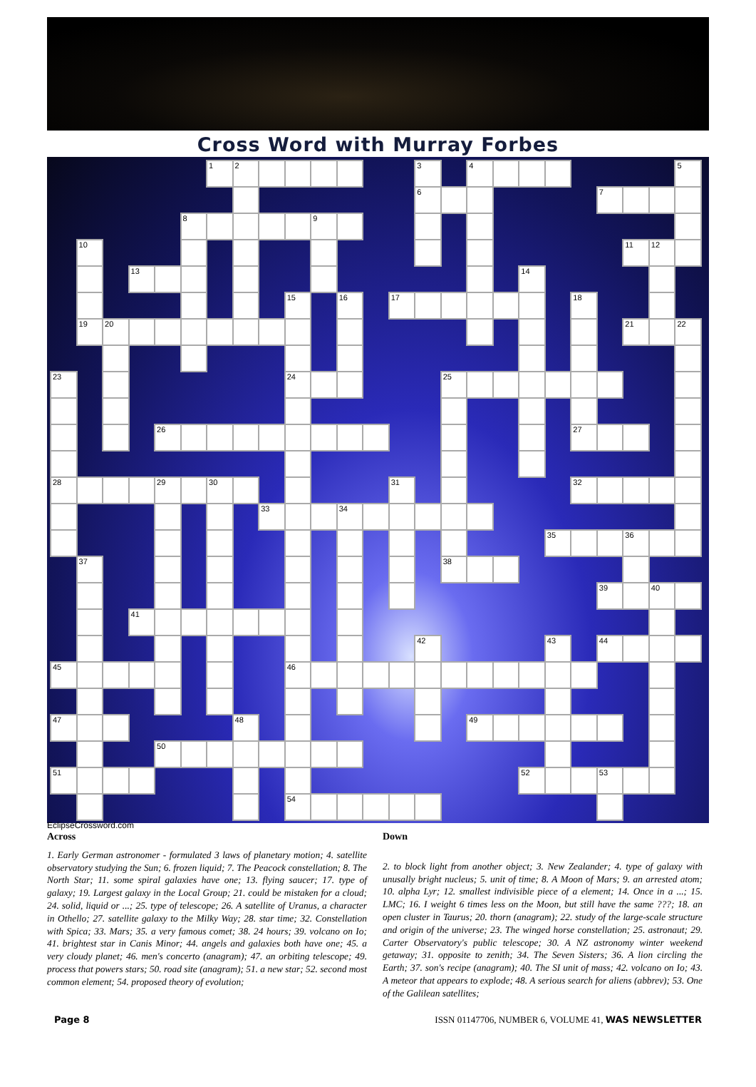Cross Word with Murray Forbes
| | | | | | | 1 | 2 | | | | | | | 3 | | 4 | | | | | | | | 5 |
| | | | | | | | | | | | | | | 6 | | | | | | | 7 | | | |
| | | | | | 8 | | | | | 9 | | | | | | | | | | | | | | |
| | 10 | | | | | | | | | | | | | | | | | | | | | 11 | 12 | |
| | | | 13 | | | | | | | | | | | | | | | 14 | | | | | | |
| | | | | | | | | | 15 | | 16 | | 17 | | | | | | | 18 | | | | |
| | 19 | 20 | | | | | | | | | | | | | | | | | | | | 21 | | 22 |
| 23 | | | | | | | | | 24 | | | | | | 25 | | | | | | | | | |
| | | | | 26 | | | | | | | | | | | | | | | | 27 | | | | |
| 28 | | | | 29 | | 30 | | | | | | | 31 | | | | | | | 32 | | | | |
| | | | | | | | | 33 | | | 34 | | | | | | | | | | | | | |
| | | | | | | | | | | | | | | | | | | | 35 | | | 36 | | |
| | 37 | | | | | | | | | | | | | | 38 | | | | | | | | | |
| | | | | | | | | | | | | | | | | | | | | | 39 | | 40 | |
| | | | 41 | | | | | | | | | | | | | | | | | | | | | |
| | | | | | | | | | | | | | | 42 | | | | | 43 | | 44 | | | |
| 45 | | | | | | | | | 46 | | | | | | | | | | | | | | | |
| 47 | | | | | | | 48 | | | | | | | | | 49 | | | | | | | | |
| | | | | 50 | | | | | | | | | | | | | | | | | | | | |
| 51 | | | | | | | | | | | | | | | | | | 52 | | | 53 | | | |
| | | | | | | | | | 54 | | | | | | | | | | | | | | | |
EclipseCrossword.com
Across
1. Early German astronomer - formulated 3 laws of planetary motion; 4. satellite observatory studying the Sun; 6. frozen liquid; 7. The Peacock constellation; 8. The North Star; 11. some spiral galaxies have one; 13. flying saucer; 17. type of galaxy; 19. Largest galaxy in the Local Group; 21. could be mistaken for a cloud; 24. solid, liquid or ...; 25. type of telescope; 26. A satellite of Uranus, a character in Othello; 27. satellite galaxy to the Milky Way; 28. star time; 32. Constellation with Spica; 33. Mars; 35. a very famous comet; 38. 24 hours; 39. volcano on Io; 41. brightest star in Canis Minor; 44. angels and galaxies both have one; 45. a very cloudy planet; 46. men's concerto (anagram); 47. an orbiting telescope; 49. process that powers stars; 50. road site (anagram); 51. a new star; 52. second most common element; 54. proposed theory of evolution;
Down
2. to block light from another object; 3. New Zealander; 4. type of galaxy with unusally bright nucleus; 5. unit of time; 8. A Moon of Mars; 9. an arrested atom; 10. alpha Lyr; 12. smallest indivisible piece of a element; 14. Once in a ...; 15. LMC; 16. I weight 6 times less on the Moon, but still have the same ???; 18. an open cluster in Taurus; 20. thorn (anagram); 22. study of the large-scale structure and origin of the universe; 23. The winged horse constellation; 25. astronaut; 29. Carter Observatory's public telescope; 30. A NZ astronomy winter weekend getaway; 31. opposite to zenith; 34. The Seven Sisters; 36. A lion circling the Earth; 37. son's recipe (anagram); 40. The SI unit of mass; 42. volcano on Io; 43. A meteor that appears to explode; 48. A serious search for aliens (abbrev); 53. One of the Galilean satellites;
Page 8 ISSN 01147706, NUMBER 6, VOLUME 41, WAS NEWSLETTER